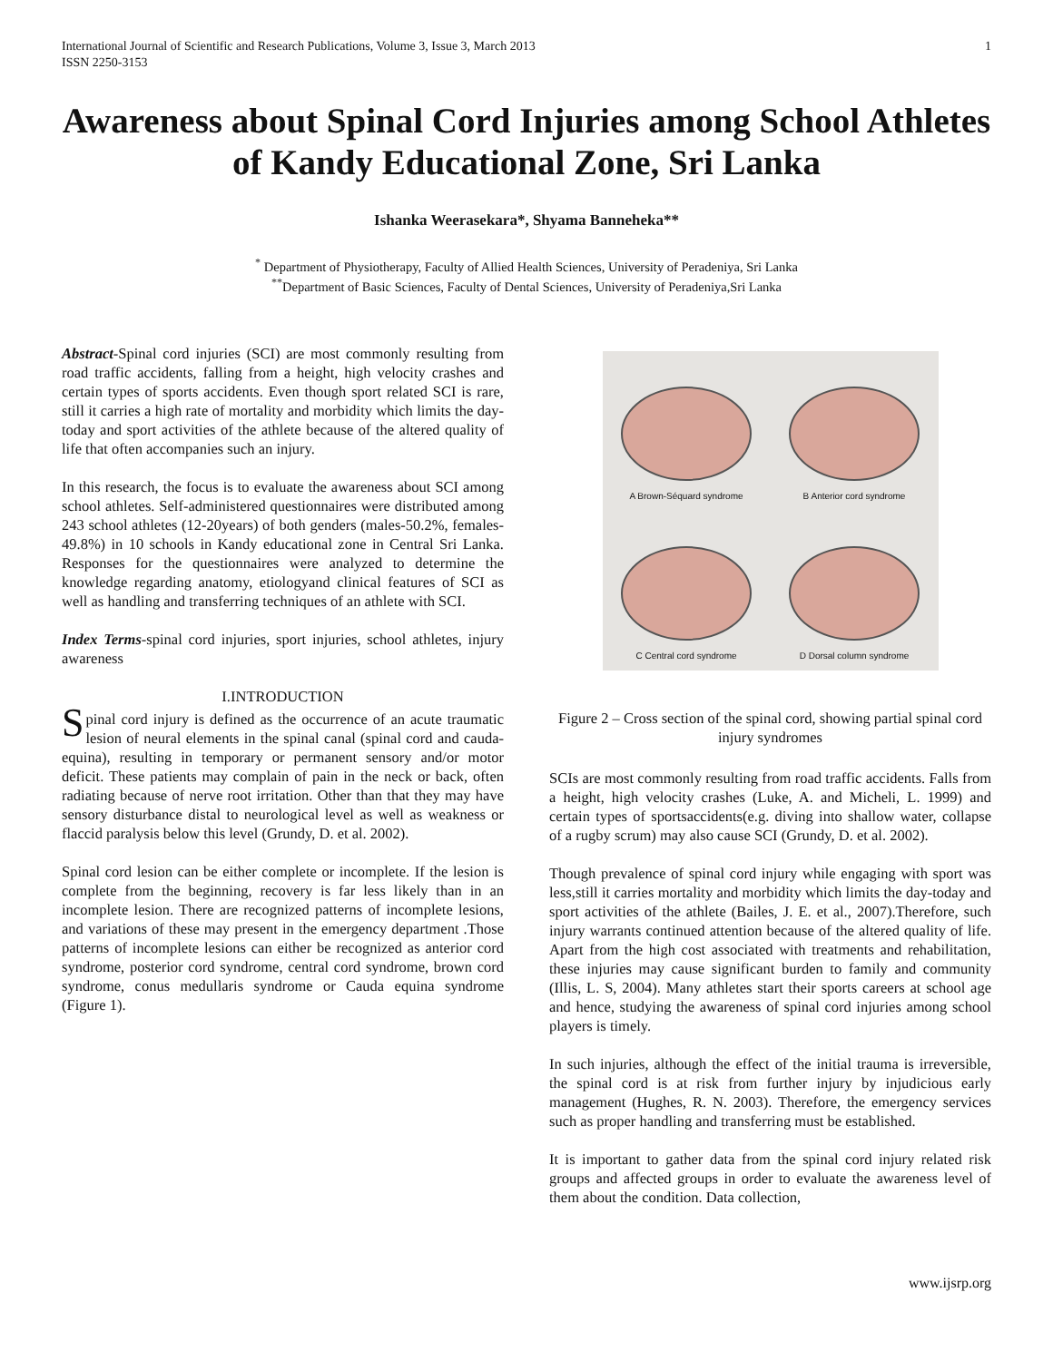International Journal of Scientific and Research Publications, Volume 3, Issue 3, March 2013
ISSN 2250-3153
1
Awareness about Spinal Cord Injuries among School Athletes of Kandy Educational Zone, Sri Lanka
Ishanka Weerasekara*, Shyama Banneheka**
<sup>*</sup> Department of Physiotherapy, Faculty of Allied Health Sciences, University of Peradeniya, Sri Lanka
<sup>**</sup> Department of Basic Sciences, Faculty of Dental Sciences, University of Peradeniya,Sri Lanka
Abstract-Spinal cord injuries (SCI) are most commonly resulting from road traffic accidents, falling from a height, high velocity crashes and certain types of sports accidents. Even though sport related SCI is rare, still it carries a high rate of mortality and morbidity which limits the day-today and sport activities of the athlete because of the altered quality of life that often accompanies such an injury.
In this research, the focus is to evaluate the awareness about SCI among school athletes. Self-administered questionnaires were distributed among 243 school athletes (12-20years) of both genders (males-50.2%, females-49.8%) in 10 schools in Kandy educational zone in Central Sri Lanka. Responses for the questionnaires were analyzed to determine the knowledge regarding anatomy, etiologyand clinical features of SCI as well as handling and transferring techniques of an athlete with SCI.
Index Terms-spinal cord injuries, sport injuries, school athletes, injury awareness
I.INTRODUCTION
Spinal cord injury is defined as the occurrence of an acute traumatic lesion of neural elements in the spinal canal (spinal cord and cauda-equina), resulting in temporary or permanent sensory and/or motor deficit. These patients may complain of pain in the neck or back, often radiating because of nerve root irritation. Other than that they may have sensory disturbance distal to neurological level as well as weakness or flaccid paralysis below this level (Grundy, D. et al. 2002).
Spinal cord lesion can be either complete or incomplete. If the lesion is complete from the beginning, recovery is far less likely than in an incomplete lesion. There are recognized patterns of incomplete lesions, and variations of these may present in the emergency department .Those patterns of incomplete lesions can either be recognized as anterior cord syndrome, posterior cord syndrome, central cord syndrome, brown cord syndrome, conus medullaris syndrome or Cauda equina syndrome (Figure 1).
A Brown-Séquard syndrome
B Anterior cord syndrome
C Central cord syndrome
D Dorsal column syndrome
Figure 2 – Cross section of the spinal cord, showing partial spinal cord injury syndromes
SCIs are most commonly resulting from road traffic accidents. Falls from a height, high velocity crashes (Luke, A. and Micheli, L. 1999) and certain types of sportsaccidents(e.g. diving into shallow water, collapse of a rugby scrum) may also cause SCI (Grundy, D. et al. 2002).
Though prevalence of spinal cord injury while engaging with sport was less,still it carries mortality and morbidity which limits the day-today and sport activities of the athlete (Bailes, J. E. et al., 2007).Therefore, such injury warrants continued attention because of the altered quality of life. Apart from the high cost associated with treatments and rehabilitation, these injuries may cause significant burden to family and community (Illis, L. S, 2004). Many athletes start their sports careers at school age and hence, studying the awareness of spinal cord injuries among school players is timely.
In such injuries, although the effect of the initial trauma is irreversible, the spinal cord is at risk from further injury by injudicious early management (Hughes, R. N. 2003). Therefore, the emergency services such as proper handling and transferring must be established.
It is important to gather data from the spinal cord injury related risk groups and affected groups in order to evaluate the awareness level of them about the condition. Data collection,
www.ijsrp.org